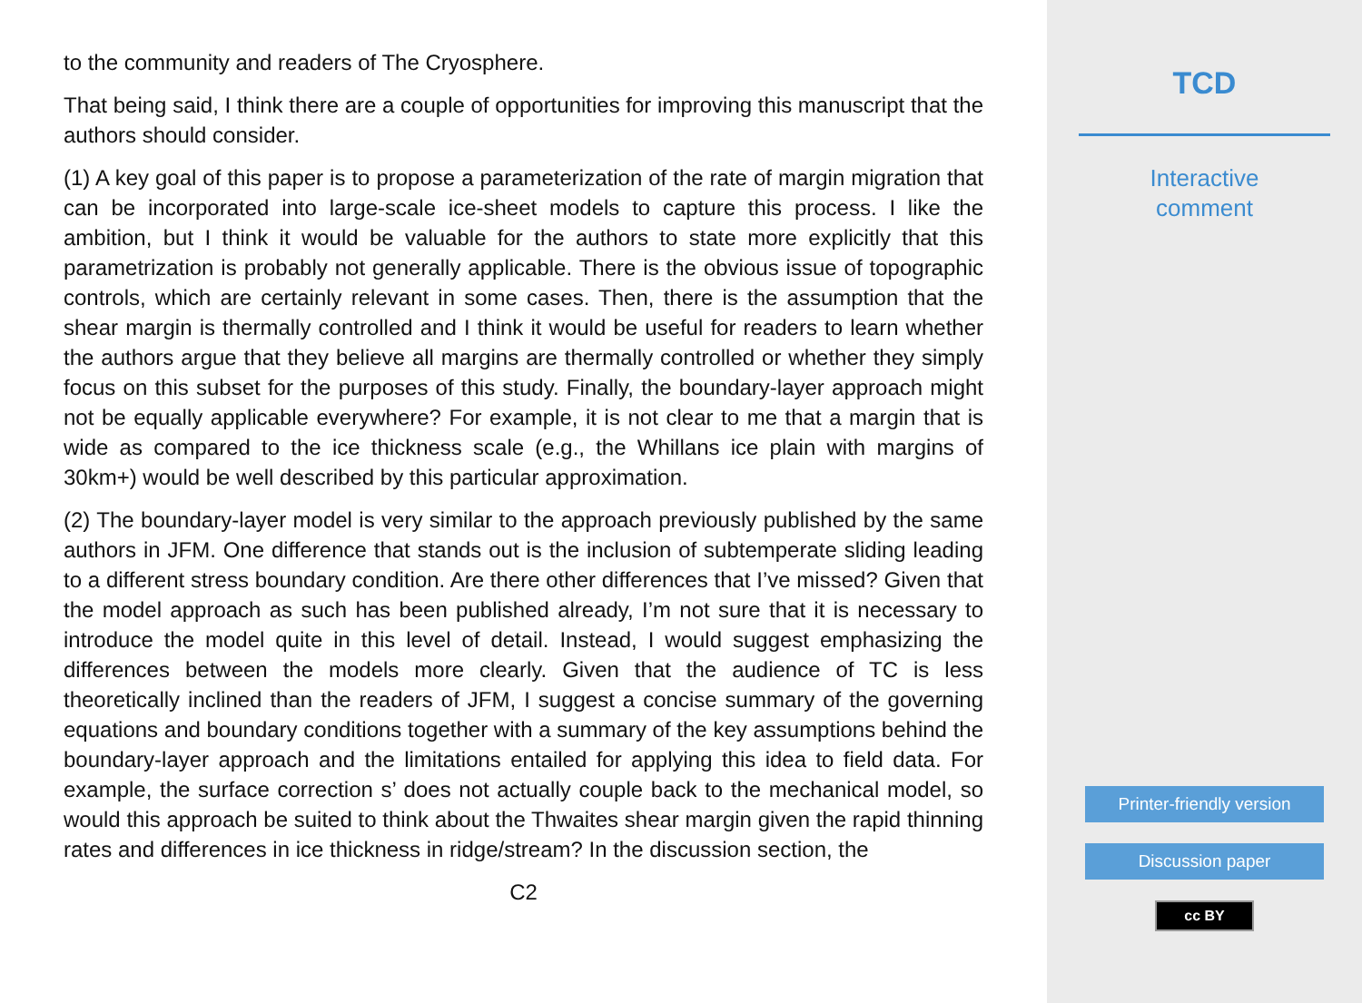to the community and readers of The Cryosphere.
That being said, I think there are a couple of opportunities for improving this manuscript that the authors should consider.
(1) A key goal of this paper is to propose a parameterization of the rate of margin migration that can be incorporated into large-scale ice-sheet models to capture this process. I like the ambition, but I think it would be valuable for the authors to state more explicitly that this parametrization is probably not generally applicable. There is the obvious issue of topographic controls, which are certainly relevant in some cases. Then, there is the assumption that the shear margin is thermally controlled and I think it would be useful for readers to learn whether the authors argue that they believe all margins are thermally controlled or whether they simply focus on this subset for the purposes of this study. Finally, the boundary-layer approach might not be equally applicable everywhere? For example, it is not clear to me that a margin that is wide as compared to the ice thickness scale (e.g., the Whillans ice plain with margins of 30km+) would be well described by this particular approximation.
(2) The boundary-layer model is very similar to the approach previously published by the same authors in JFM. One difference that stands out is the inclusion of subtemperate sliding leading to a different stress boundary condition. Are there other differences that I’ve missed? Given that the model approach as such has been published already, I’m not sure that it is necessary to introduce the model quite in this level of detail. Instead, I would suggest emphasizing the differences between the models more clearly. Given that the audience of TC is less theoretically inclined than the readers of JFM, I suggest a concise summary of the governing equations and boundary conditions together with a summary of the key assumptions behind the boundary-layer approach and the limitations entailed for applying this idea to field data. For example, the surface correction s’ does not actually couple back to the mechanical model, so would this approach be suited to think about the Thwaites shear margin given the rapid thinning rates and differences in ice thickness in ridge/stream? In the discussion section, the
C2
TCD
Interactive
comment
Printer-friendly version
Discussion paper
cc BY